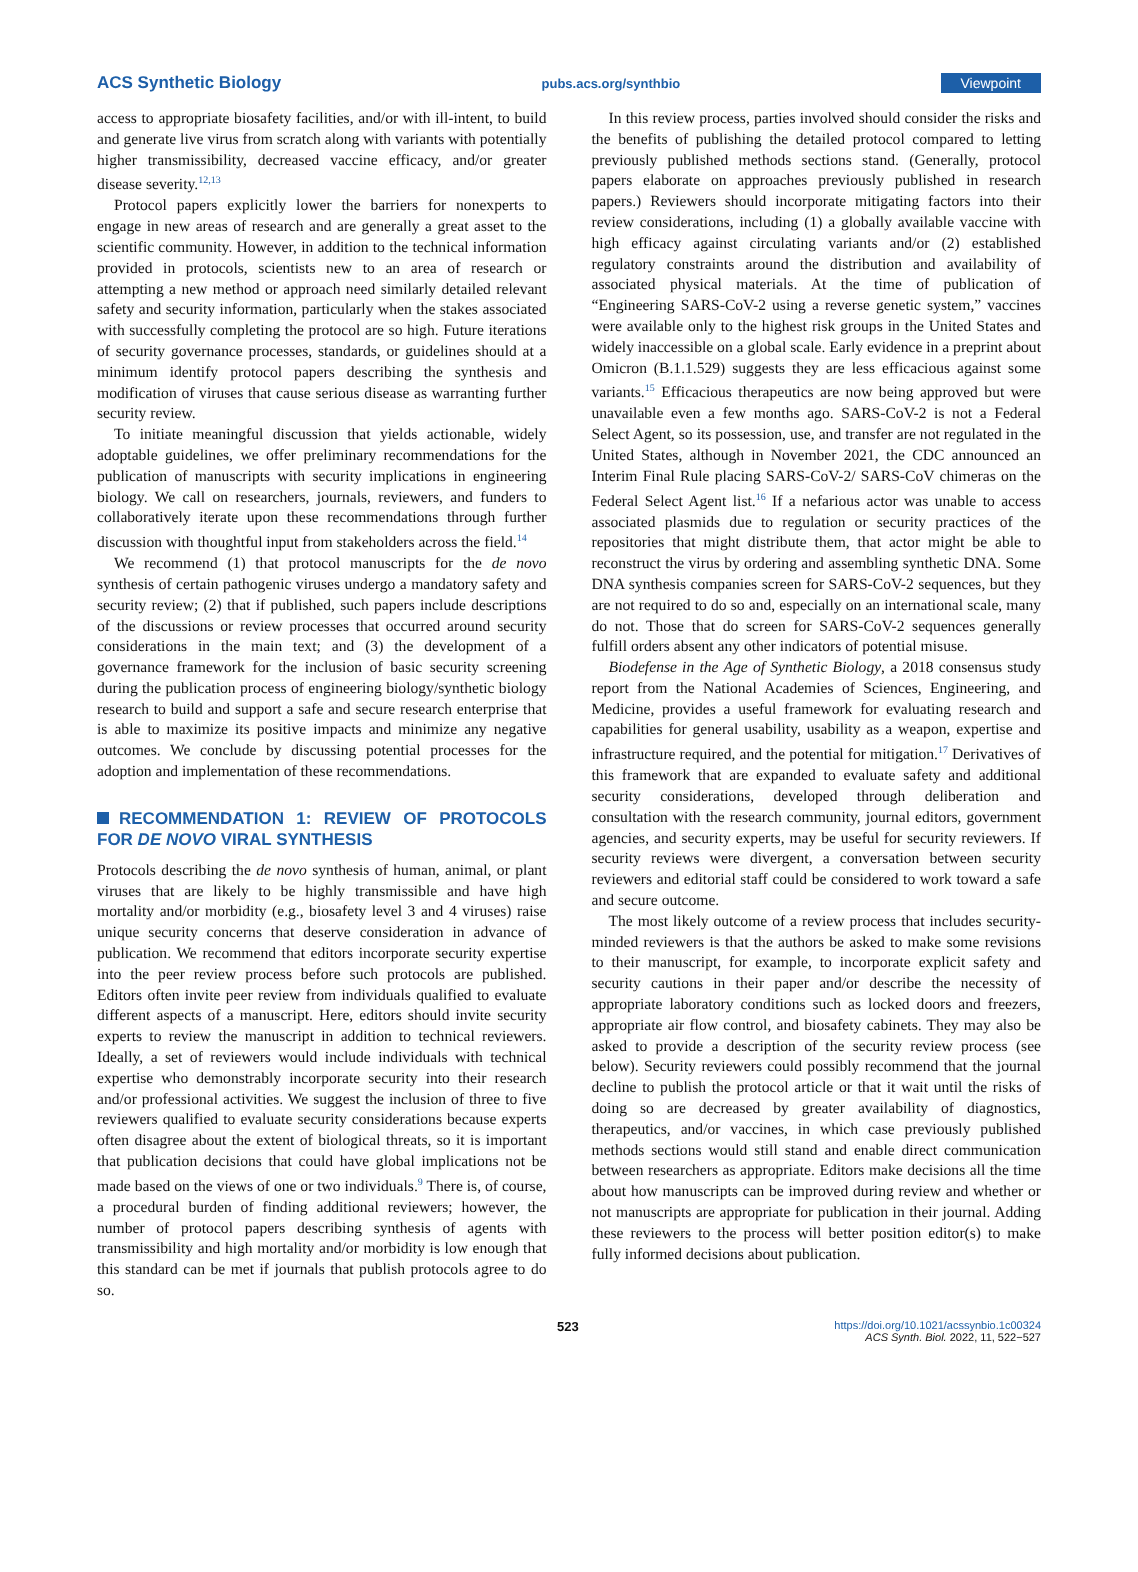ACS Synthetic Biology pubs.acs.org/synthbio Viewpoint
access to appropriate biosafety facilities, and/or with ill-intent, to build and generate live virus from scratch along with variants with potentially higher transmissibility, decreased vaccine efficacy, and/or greater disease severity.<sup>12,13</sup>
Protocol papers explicitly lower the barriers for nonexperts to engage in new areas of research and are generally a great asset to the scientific community. However, in addition to the technical information provided in protocols, scientists new to an area of research or attempting a new method or approach need similarly detailed relevant safety and security information, particularly when the stakes associated with successfully completing the protocol are so high. Future iterations of security governance processes, standards, or guidelines should at a minimum identify protocol papers describing the synthesis and modification of viruses that cause serious disease as warranting further security review.
To initiate meaningful discussion that yields actionable, widely adoptable guidelines, we offer preliminary recommendations for the publication of manuscripts with security implications in engineering biology. We call on researchers, journals, reviewers, and funders to collaboratively iterate upon these recommendations through further discussion with thoughtful input from stakeholders across the field.<sup>14</sup>
We recommend (1) that protocol manuscripts for the de novo synthesis of certain pathogenic viruses undergo a mandatory safety and security review; (2) that if published, such papers include descriptions of the discussions or review processes that occurred around security considerations in the main text; and (3) the development of a governance framework for the inclusion of basic security screening during the publication process of engineering biology/synthetic biology research to build and support a safe and secure research enterprise that is able to maximize its positive impacts and minimize any negative outcomes. We conclude by discussing potential processes for the adoption and implementation of these recommendations.
RECOMMENDATION 1: REVIEW OF PROTOCOLS FOR DE NOVO VIRAL SYNTHESIS
Protocols describing the de novo synthesis of human, animal, or plant viruses that are likely to be highly transmissible and have high mortality and/or morbidity (e.g., biosafety level 3 and 4 viruses) raise unique security concerns that deserve consideration in advance of publication. We recommend that editors incorporate security expertise into the peer review process before such protocols are published. Editors often invite peer review from individuals qualified to evaluate different aspects of a manuscript. Here, editors should invite security experts to review the manuscript in addition to technical reviewers. Ideally, a set of reviewers would include individuals with technical expertise who demonstrably incorporate security into their research and/or professional activities. We suggest the inclusion of three to five reviewers qualified to evaluate security considerations because experts often disagree about the extent of biological threats, so it is important that publication decisions that could have global implications not be made based on the views of one or two individuals.<sup>9</sup> There is, of course, a procedural burden of finding additional reviewers; however, the number of protocol papers describing synthesis of agents with transmissibility and high mortality and/or morbidity is low enough that this standard can be met if journals that publish protocols agree to do so.
In this review process, parties involved should consider the risks and the benefits of publishing the detailed protocol compared to letting previously published methods sections stand. (Generally, protocol papers elaborate on approaches previously published in research papers.) Reviewers should incorporate mitigating factors into their review considerations, including (1) a globally available vaccine with high efficacy against circulating variants and/or (2) established regulatory constraints around the distribution and availability of associated physical materials. At the time of publication of “Engineering SARS-CoV-2 using a reverse genetic system,” vaccines were available only to the highest risk groups in the United States and widely inaccessible on a global scale. Early evidence in a preprint about Omicron (B.1.1.529) suggests they are less efficacious against some variants.<sup>15</sup> Efficacious therapeutics are now being approved but were unavailable even a few months ago. SARS-CoV-2 is not a Federal Select Agent, so its possession, use, and transfer are not regulated in the United States, although in November 2021, the CDC announced an Interim Final Rule placing SARS-CoV-2/ SARS-CoV chimeras on the Federal Select Agent list.<sup>16</sup> If a nefarious actor was unable to access associated plasmids due to regulation or security practices of the repositories that might distribute them, that actor might be able to reconstruct the virus by ordering and assembling synthetic DNA. Some DNA synthesis companies screen for SARS-CoV-2 sequences, but they are not required to do so and, especially on an international scale, many do not. Those that do screen for SARS-CoV-2 sequences generally fulfill orders absent any other indicators of potential misuse.
Biodefense in the Age of Synthetic Biology, a 2018 consensus study report from the National Academies of Sciences, Engineering, and Medicine, provides a useful framework for evaluating research and capabilities for general usability, usability as a weapon, expertise and infrastructure required, and the potential for mitigation.<sup>17</sup> Derivatives of this framework that are expanded to evaluate safety and additional security considerations, developed through deliberation and consultation with the research community, journal editors, government agencies, and security experts, may be useful for security reviewers. If security reviews were divergent, a conversation between security reviewers and editorial staff could be considered to work toward a safe and secure outcome.
The most likely outcome of a review process that includes security-minded reviewers is that the authors be asked to make some revisions to their manuscript, for example, to incorporate explicit safety and security cautions in their paper and/or describe the necessity of appropriate laboratory conditions such as locked doors and freezers, appropriate air flow control, and biosafety cabinets. They may also be asked to provide a description of the security review process (see below). Security reviewers could possibly recommend that the journal decline to publish the protocol article or that it wait until the risks of doing so are decreased by greater availability of diagnostics, therapeutics, and/or vaccines, in which case previously published methods sections would still stand and enable direct communication between researchers as appropriate. Editors make decisions all the time about how manuscripts can be improved during review and whether or not manuscripts are appropriate for publication in their journal. Adding these reviewers to the process will better position editor(s) to make fully informed decisions about publication.
523 https://doi.org/10.1021/acssynbio.1c00324
ACS Synth. Biol. 2022, 11, 522−527